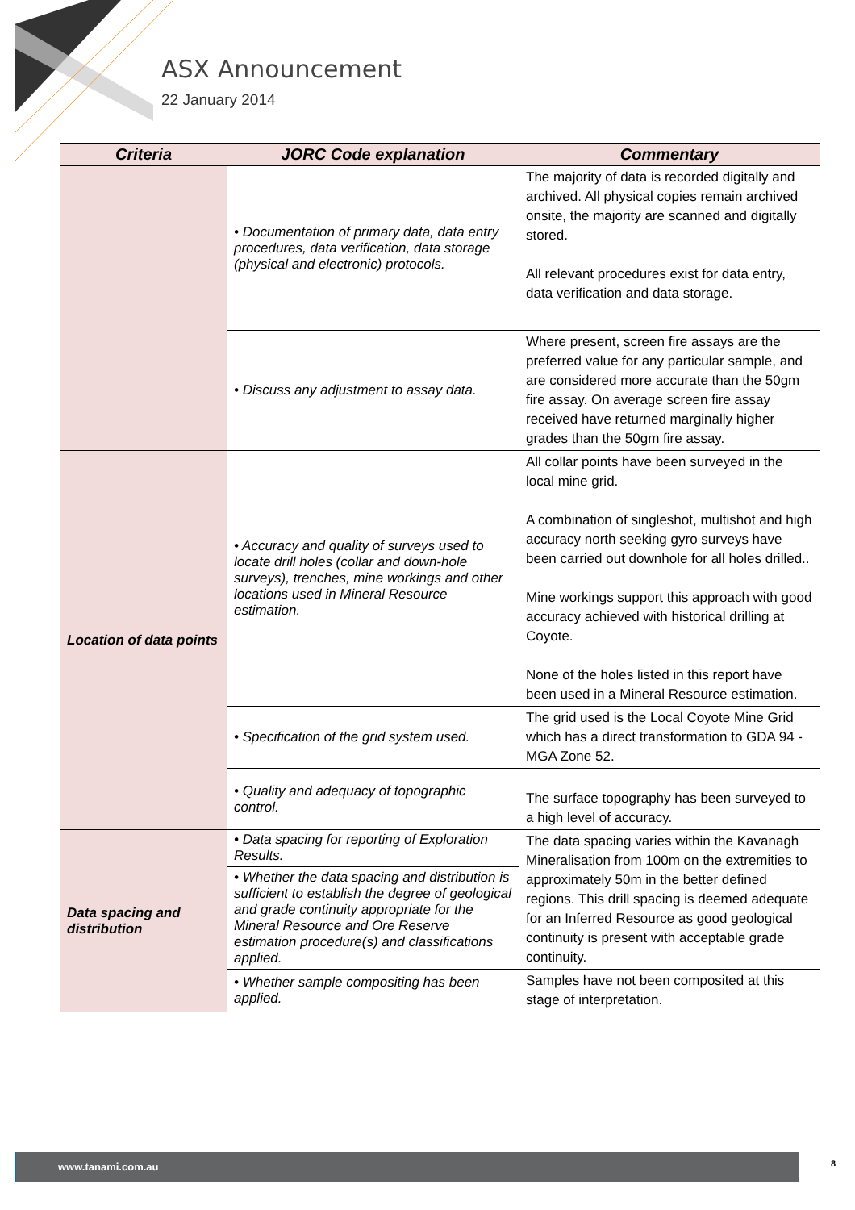ASX Announcement
22 January 2014
| Criteria | JORC Code explanation | Commentary |
| --- | --- | --- |
| | • Documentation of primary data, data entry procedures, data verification, data storage (physical and electronic) protocols. | The majority of data is recorded digitally and archived. All physical copies remain archived onsite, the majority are scanned and digitally stored. All relevant procedures exist for data entry, data verification and data storage. |
| | • Discuss any adjustment to assay data. | Where present, screen fire assays are the preferred value for any particular sample, and are considered more accurate than the 50gm fire assay. On average screen fire assay received have returned marginally higher grades than the 50gm fire assay. |
| Location of data points | • Accuracy and quality of surveys used to locate drill holes (collar and down-hole surveys), trenches, mine workings and other locations used in Mineral Resource estimation. | All collar points have been surveyed in the local mine grid. A combination of singleshot, multishot and high accuracy north seeking gyro surveys have been carried out downhole for all holes drilled.. Mine workings support this approach with good accuracy achieved with historical drilling at Coyote. None of the holes listed in this report have been used in a Mineral Resource estimation. |
| | • Specification of the grid system used. | The grid used is the Local Coyote Mine Grid which has a direct transformation to GDA 94 - MGA Zone 52. |
| | • Quality and adequacy of topographic control. | The surface topography has been surveyed to a high level of accuracy. |
| Data spacing and distribution | • Data spacing for reporting of Exploration Results. | The data spacing varies within the Kavanagh Mineralisation from 100m on the extremities to approximately 50m in the better defined regions. This drill spacing is deemed adequate for an Inferred Resource as good geological continuity is present with acceptable grade continuity. |
| | • Whether the data spacing and distribution is sufficient to establish the degree of geological and grade continuity appropriate for the Mineral Resource and Ore Reserve estimation procedure(s) and classifications applied. | |
| | • Whether sample compositing has been applied. | Samples have not been composited at this stage of interpretation. |
www.tanami.com.au 8